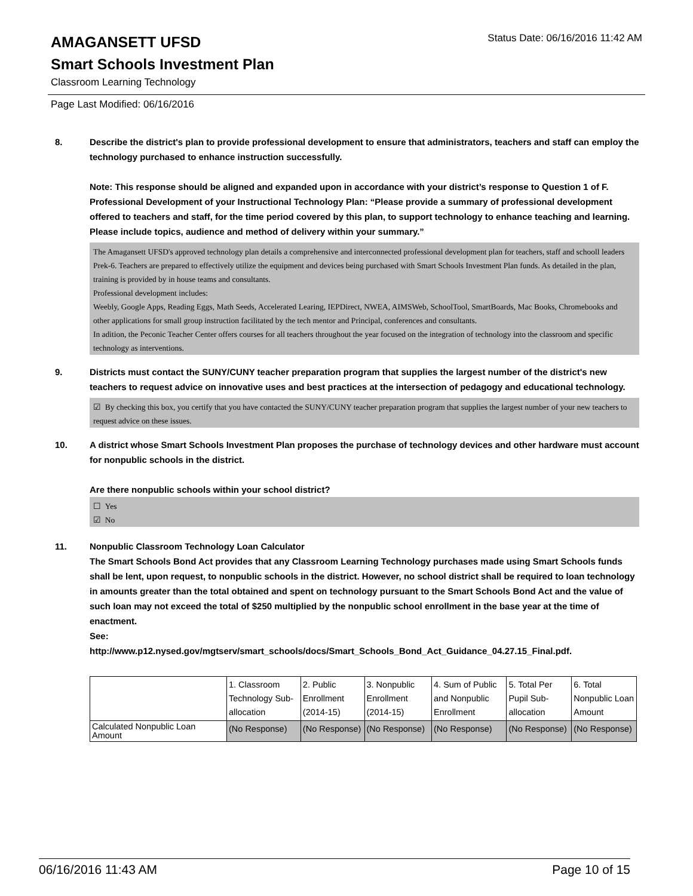Status Date: 06/16/2016 11:42 AM
AMAGANSETT UFSD
Smart Schools Investment Plan
Classroom Learning Technology
Page Last Modified: 06/16/2016
8. Describe the district's plan to provide professional development to ensure that administrators, teachers and staff can employ the technology purchased to enhance instruction successfully.
Note: This response should be aligned and expanded upon in accordance with your district’s response to Question 1 of F. Professional Development of your Instructional Technology Plan: “Please provide a summary of professional development offered to teachers and staff, for the time period covered by this plan, to support technology to enhance teaching and learning. Please include topics, audience and method of delivery within your summary.”
The Amagansett UFSD's approved technology plan details a comprehensive and interconnected professional development plan for teachers, staff and schooll leaders Prek-6. Teachers are prepared to effectively utilize the equipment and devices being purchased with Smart Schools Investment Plan funds. As detailed in the plan, training is provided by in house teams and consultants.
Professional development includes:
Weebly, Google Apps, Reading Eggs, Math Seeds, Accelerated Learing, IEPDirect, NWEA, AIMSWeb, SchoolTool, SmartBoards, Mac Books, Chromebooks and other applications for small group instruction facilitated by the tech mentor and Principal, conferences and consultants.
In adition, the Peconic Teacher Center offers courses for all teachers throughout the year focused on the integration of technology into the classroom and specific technology as interventions.
9. Districts must contact the SUNY/CUNY teacher preparation program that supplies the largest number of the district's new teachers to request advice on innovative uses and best practices at the intersection of pedagogy and educational technology.
☑ By checking this box, you certify that you have contacted the SUNY/CUNY teacher preparation program that supplies the largest number of your new teachers to request advice on these issues.
10. A district whose Smart Schools Investment Plan proposes the purchase of technology devices and other hardware must account for nonpublic schools in the district.
Are there nonpublic schools within your school district?
☐ Yes
☑ No
11. Nonpublic Classroom Technology Loan Calculator
The Smart Schools Bond Act provides that any Classroom Learning Technology purchases made using Smart Schools funds shall be lent, upon request, to nonpublic schools in the district. However, no school district shall be required to loan technology in amounts greater than the total obtained and spent on technology pursuant to the Smart Schools Bond Act and the value of such loan may not exceed the total of $250 multiplied by the nonpublic school enrollment in the base year at the time of enactment.
See:
http://www.p12.nysed.gov/mgtserv/smart_schools/docs/Smart_Schools_Bond_Act_Guidance_04.27.15_Final.pdf.
| | 1. Classroom Technology Sub-allocation | 2. Public Enrollment (2014-15) | 3. Nonpublic Enrollment (2014-15) | 4. Sum of Public and Nonpublic Enrollment | 5. Total Per Pupil Sub-allocation | 6. Total Nonpublic Loan Amount |
| Calculated Nonpublic Loan Amount | (No Response) | (No Response) | (No Response) | (No Response) | (No Response) | (No Response) |
06/16/2016 11:43 AM Page 10 of 15